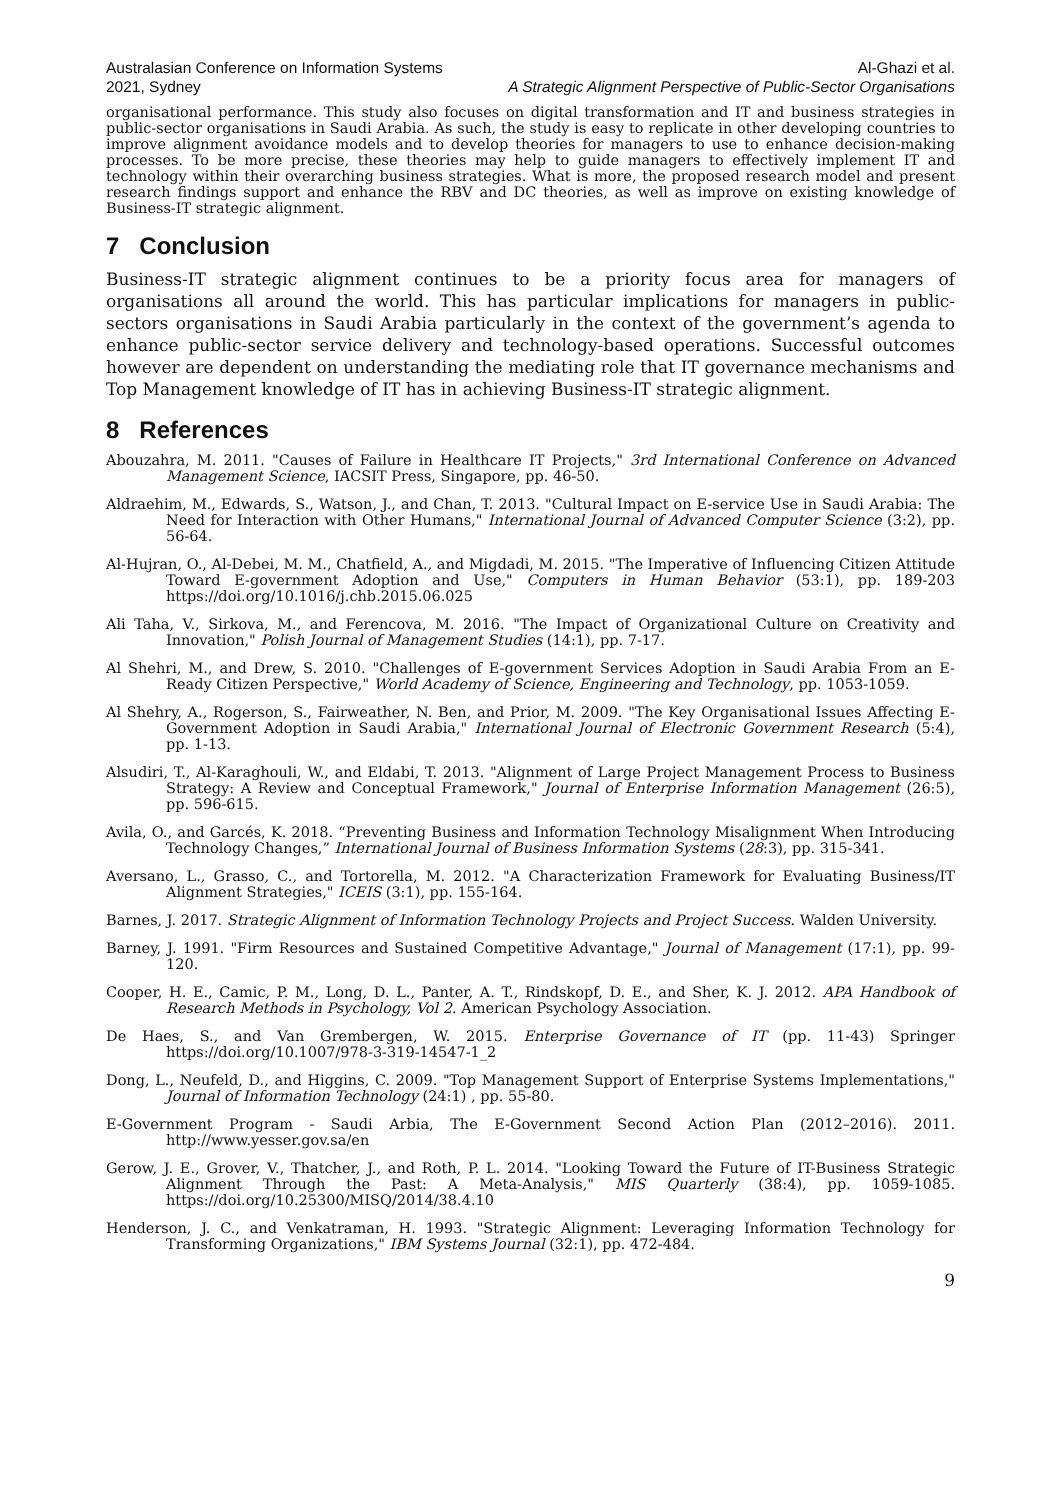Australasian Conference on Information Systems
2021, Sydney
Al-Ghazi et al.
A Strategic Alignment Perspective of Public-Sector Organisations
organisational performance. This study also focuses on digital transformation and IT and business strategies in public-sector organisations in Saudi Arabia. As such, the study is easy to replicate in other developing countries to improve alignment avoidance models and to develop theories for managers to use to enhance decision-making processes. To be more precise, these theories may help to guide managers to effectively implement IT and technology within their overarching business strategies. What is more, the proposed research model and present research findings support and enhance the RBV and DC theories, as well as improve on existing knowledge of Business-IT strategic alignment.
7 Conclusion
Business-IT strategic alignment continues to be a priority focus area for managers of organisations all around the world. This has particular implications for managers in public-sectors organisations in Saudi Arabia particularly in the context of the government’s agenda to enhance public-sector service delivery and technology-based operations. Successful outcomes however are dependent on understanding the mediating role that IT governance mechanisms and Top Management knowledge of IT has in achieving Business-IT strategic alignment.
8 References
Abouzahra, M. 2011. "Causes of Failure in Healthcare IT Projects," 3rd International Conference on Advanced Management Science, IACSIT Press, Singapore, pp. 46-50.
Aldraehim, M., Edwards, S., Watson, J., and Chan, T. 2013. "Cultural Impact on E-service Use in Saudi Arabia: The Need for Interaction with Other Humans," International Journal of Advanced Computer Science (3:2), pp. 56-64.
Al-Hujran, O., Al-Debei, M. M., Chatfield, A., and Migdadi, M. 2015. "The Imperative of Influencing Citizen Attitude Toward E-government Adoption and Use," Computers in Human Behavior (53:1), pp. 189-203 https://doi.org/10.1016/j.chb.2015.06.025
Ali Taha, V., Sirkova, M., and Ferencova, M. 2016. "The Impact of Organizational Culture on Creativity and Innovation," Polish Journal of Management Studies (14:1), pp. 7-17.
Al Shehri, M., and Drew, S. 2010. "Challenges of E-government Services Adoption in Saudi Arabia From an E-Ready Citizen Perspective," World Academy of Science, Engineering and Technology, pp. 1053-1059.
Al Shehry, A., Rogerson, S., Fairweather, N. Ben, and Prior, M. 2009. "The Key Organisational Issues Affecting E-Government Adoption in Saudi Arabia," International Journal of Electronic Government Research (5:4), pp. 1-13.
Alsudiri, T., Al-Karaghouli, W., and Eldabi, T. 2013. "Alignment of Large Project Management Process to Business Strategy: A Review and Conceptual Framework," Journal of Enterprise Information Management (26:5), pp. 596-615.
Avila, O., and Garcés, K. 2018. “Preventing Business and Information Technology Misalignment When Introducing Technology Changes,” International Journal of Business Information Systems (28:3), pp. 315-341.
Aversano, L., Grasso, C., and Tortorella, M. 2012. "A Characterization Framework for Evaluating Business/IT Alignment Strategies," ICEIS (3:1), pp. 155-164.
Barnes, J. 2017. Strategic Alignment of Information Technology Projects and Project Success. Walden University.
Barney, J. 1991. "Firm Resources and Sustained Competitive Advantage," Journal of Management (17:1), pp. 99-120.
Cooper, H. E., Camic, P. M., Long, D. L., Panter, A. T., Rindskopf, D. E., and Sher, K. J. 2012. APA Handbook of Research Methods in Psychology, Vol 2. American Psychology Association.
De Haes, S., and Van Grembergen, W. 2015. Enterprise Governance of IT (pp. 11-43) Springer https://doi.org/10.1007/978-3-319-14547-1_2
Dong, L., Neufeld, D., and Higgins, C. 2009. "Top Management Support of Enterprise Systems Implementations," Journal of Information Technology (24:1) , pp. 55-80.
E-Government Program - Saudi Arbia, The E-Government Second Action Plan (2012–2016). 2011. http://www.yesser.gov.sa/en
Gerow, J. E., Grover, V., Thatcher, J., and Roth, P. L. 2014. "Looking Toward the Future of IT-Business Strategic Alignment Through the Past: A Meta-Analysis," MIS Quarterly (38:4), pp. 1059-1085. https://doi.org/10.25300/MISQ/2014/38.4.10
Henderson, J. C., and Venkatraman, H. 1993. "Strategic Alignment: Leveraging Information Technology for Transforming Organizations," IBM Systems Journal (32:1), pp. 472-484.
9